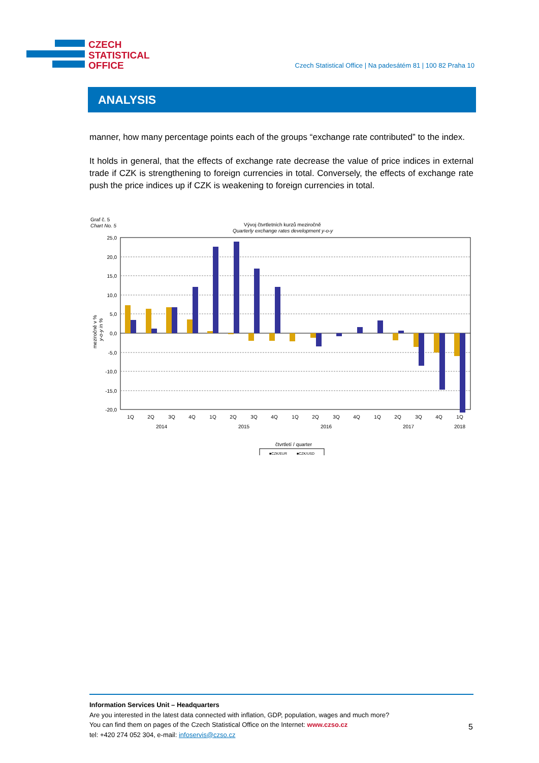CZECH
STATISTICAL
OFFICE
Czech Statistical Office | Na padesátém 81 | 100 82 Praha 10
ANALYSIS
manner, how many percentage points each of the groups “exchange rate contributed” to the index.
It holds in general, that the effects of exchange rate decrease the value of price indices in external trade if CZK is strengthening to foreign currencies in total. Conversely, the effects of exchange rate push the price indices up if CZK is weakening to foreign currencies in total.
Graf č. 5
Chart No. 5
Vývoj čtvrtletních kurzů meziročně
Quarterly exchange rates development y-o-y
25,0
20,0
15,0
10,0
5,0
0,0
-5,0
-10,0
-15,0
-20,0
meziročně v %
y-o-y in %
1Q
2Q
3Q
4Q
1Q
2Q
3Q
4Q
1Q
2Q
3Q
4Q
1Q
2Q
3Q
4Q
1Q
2014
2015
2016
2017
2018
čtvrtletí / quarter
■CZK/EUR
■CZK/USD
Information Services Unit – Headquarters
Are you interested in the latest data connected with inflation, GDP, population, wages and much more?
You can find them on pages of the Czech Statistical Office on the Internet: www.czso.cz
tel: +420 274 052 304, e-mail: infoservis@czso.cz
5